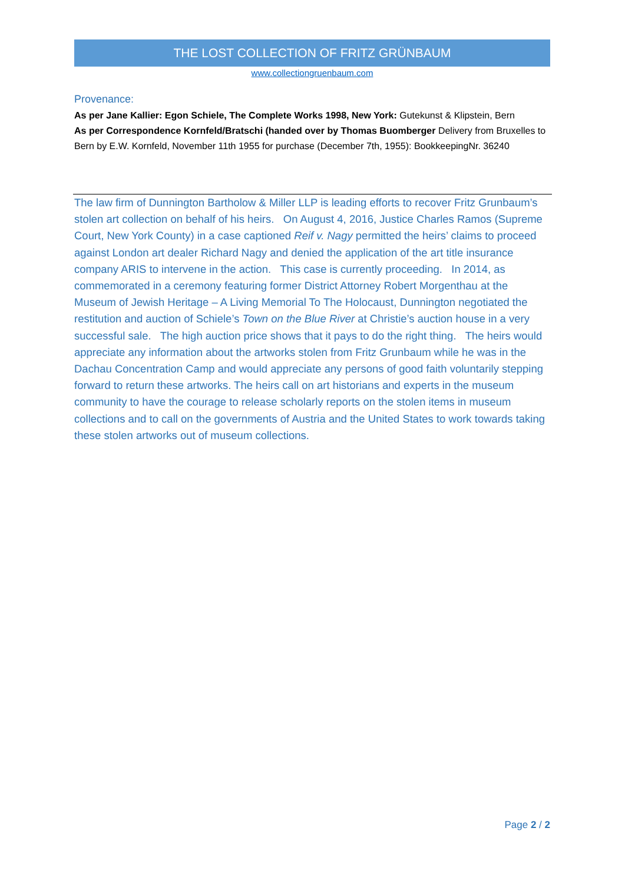THE LOST COLLECTION OF FRITZ GRÜNBAUM
www.collectiongruenbaum.com
Provenance:
As per Jane Kallier: Egon Schiele, The Complete Works 1998, New York: Gutekunst & Klipstein, Bern
As per Correspondence Kornfeld/Bratschi (handed over by Thomas Buomberger Delivery from Bruxelles to Bern by E.W. Kornfeld, November 11th 1955 for purchase (December 7th, 1955): BookkeepingNr. 36240
The law firm of Dunnington Bartholow & Miller LLP is leading efforts to recover Fritz Grunbaum’s stolen art collection on behalf of his heirs. On August 4, 2016, Justice Charles Ramos (Supreme Court, New York County) in a case captioned Reif v. Nagy permitted the heirs’ claims to proceed against London art dealer Richard Nagy and denied the application of the art title insurance company ARIS to intervene in the action. This case is currently proceeding. In 2014, as commemorated in a ceremony featuring former District Attorney Robert Morgenthau at the Museum of Jewish Heritage – A Living Memorial To The Holocaust, Dunnington negotiated the restitution and auction of Schiele’s Town on the Blue River at Christie’s auction house in a very successful sale. The high auction price shows that it pays to do the right thing. The heirs would appreciate any information about the artworks stolen from Fritz Grunbaum while he was in the Dachau Concentration Camp and would appreciate any persons of good faith voluntarily stepping forward to return these artworks. The heirs call on art historians and experts in the museum community to have the courage to release scholarly reports on the stolen items in museum collections and to call on the governments of Austria and the United States to work towards taking these stolen artworks out of museum collections.
Page 2 / 2